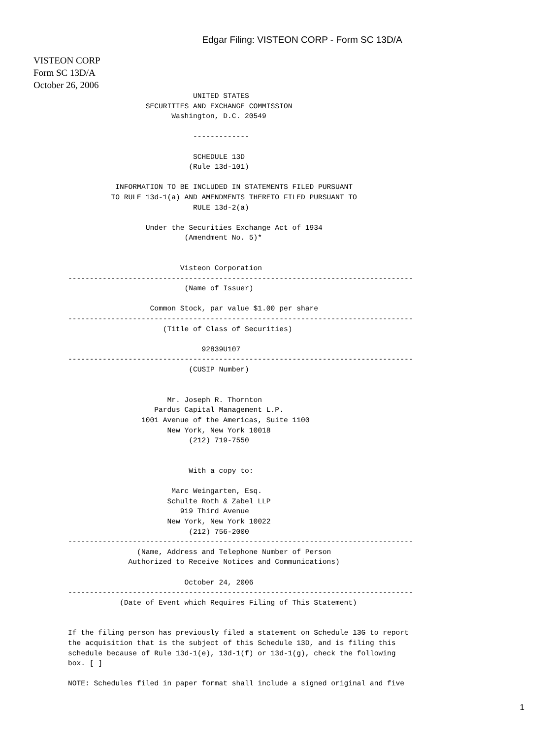Edgar Filing: VISTEON CORP - Form SC 13D/A
VISTEON CORP
Form SC 13D/A
October 26, 2006
                             UNITED STATES
                  SECURITIES AND EXCHANGE COMMISSION
                        Washington, D.C. 20549

                             -------------

                             SCHEDULE 13D
                            (Rule 13d-101)

           INFORMATION TO BE INCLUDED IN STATEMENTS FILED PURSUANT
          TO RULE 13d-1(a) AND AMENDMENTS THERETO FILED PURSUANT TO
                             RULE 13d-2(a)

                  Under the Securities Exchange Act of 1934
                           (Amendment No. 5)*


                          Visteon Corporation
--------------------------------------------------------------------------------
                           (Name of Issuer)

                   Common Stock, par value $1.00 per share
--------------------------------------------------------------------------------
                      (Title of Class of Securities)

                               92839U107
--------------------------------------------------------------------------------
                            (CUSIP Number)


                       Mr. Joseph R. Thornton
                    Pardus Capital Management L.P.
                 1001 Avenue of the Americas, Suite 1100
                       New York, New York 10018
                            (212) 719-7550


                            With a copy to:

                        Marc Weingarten, Esq.
                       Schulte Roth & Zabel LLP
                          919 Third Avenue
                       New York, New York 10022
                            (212) 756-2000
--------------------------------------------------------------------------------
                (Name, Address and Telephone Number of Person
              Authorized to Receive Notices and Communications)

                           October 24, 2006
--------------------------------------------------------------------------------
            (Date of Event which Requires Filing of This Statement)


If the filing person has previously filed a statement on Schedule 13G to report
the acquisition that is the subject of this Schedule 13D, and is filing this
schedule because of Rule 13d-1(e), 13d-1(f) or 13d-1(g), check the following
box. [ ]

NOTE: Schedules filed in paper format shall include a signed original and five
1